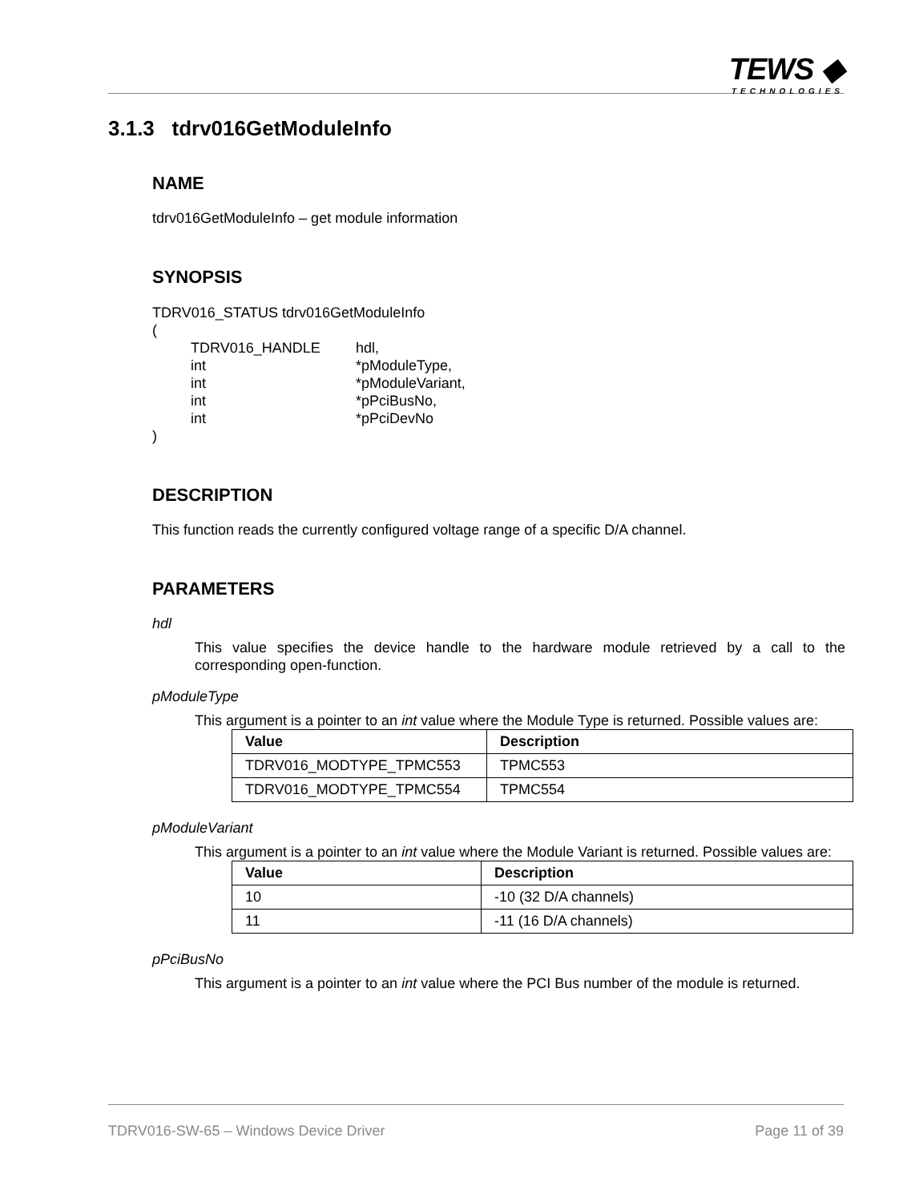TEWS ◆
TECHNOLOGIES
3.1.3 tdrv016GetModuleInfo
NAME
tdrv016GetModuleInfo – get module information
SYNOPSIS
TDRV016_STATUS tdrv016GetModuleInfo
(
| TDRV016_HANDLE | hdl, |
| int | *pModuleType, |
| int | *pModuleVariant, |
| int | *pPciBusNo, |
| int | *pPciDevNo |
)
DESCRIPTION
This function reads the currently configured voltage range of a specific D/A channel.
PARAMETERS
hdl
This value specifies the device handle to the hardware module retrieved by a call to the corresponding open-function.
pModuleType
This argument is a pointer to an int value where the Module Type is returned. Possible values are:
| Value | Description |
| --- | --- |
| TDRV016_MODTYPE_TPMC553 | TPMC553 |
| TDRV016_MODTYPE_TPMC554 | TPMC554 |
pModuleVariant
This argument is a pointer to an int value where the Module Variant is returned. Possible values are:
| Value | Description |
| --- | --- |
| 10 | -10 (32 D/A channels) |
| 11 | -11 (16 D/A channels) |
pPciBusNo
This argument is a pointer to an int value where the PCI Bus number of the module is returned.
TDRV016-SW-65 – Windows Device Driver Page 11 of 39